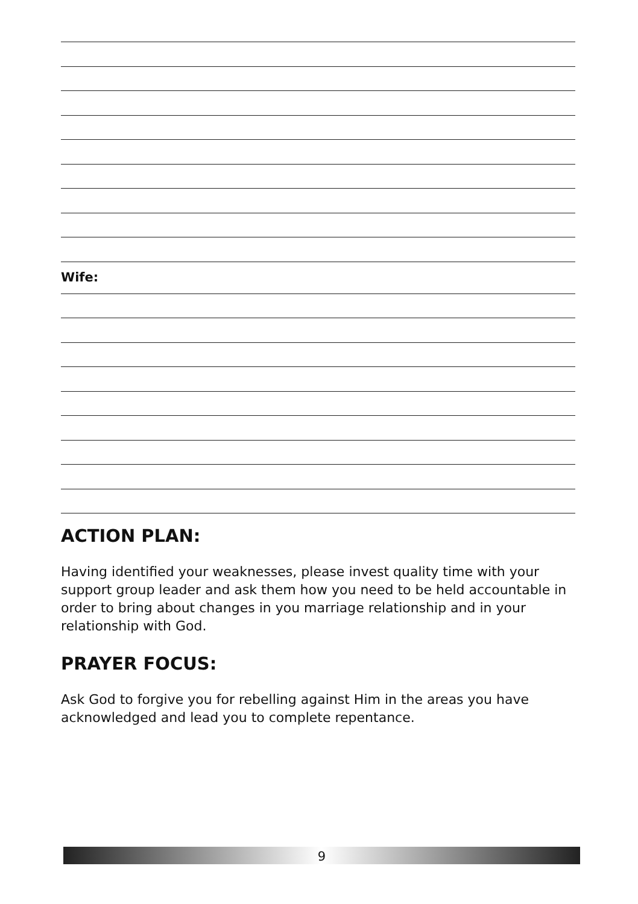Wife:
ACTION PLAN:
Having identified your weaknesses, please invest quality time with your support group leader and ask them how you need to be held accountable in order to bring about changes in you marriage relationship and in your relationship with God.
PRAYER FOCUS:
Ask God to forgive you for rebelling against Him in the areas you have acknowledged and lead you to complete repentance.
9